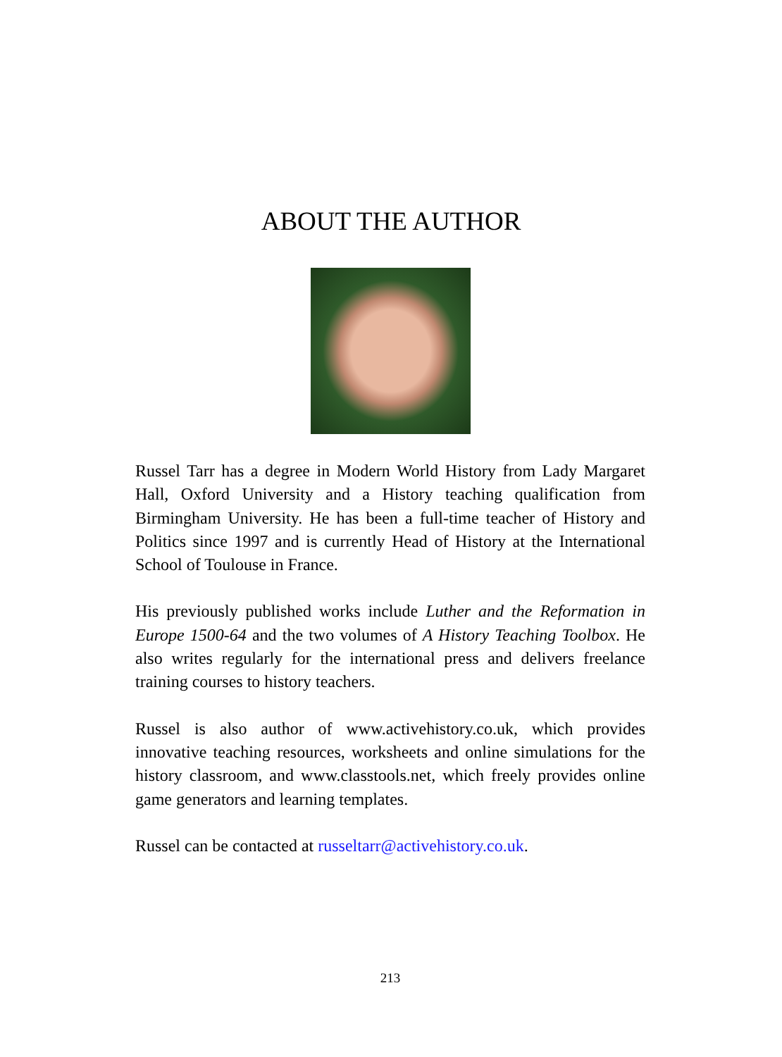ABOUT THE AUTHOR
Russel Tarr has a degree in Modern World History from Lady Margaret Hall, Oxford University and a History teaching qualification from Birmingham University. He has been a full-time teacher of History and Politics since 1997 and is currently Head of History at the International School of Toulouse in France.
His previously published works include Luther and the Reformation in Europe 1500-64 and the two volumes of A History Teaching Toolbox. He also writes regularly for the international press and delivers freelance training courses to history teachers.
Russel is also author of www.activehistory.co.uk, which provides innovative teaching resources, worksheets and online simulations for the history classroom, and www.classtools.net, which freely provides online game generators and learning templates.
Russel can be contacted at russeltarr@activehistory.co.uk.
213